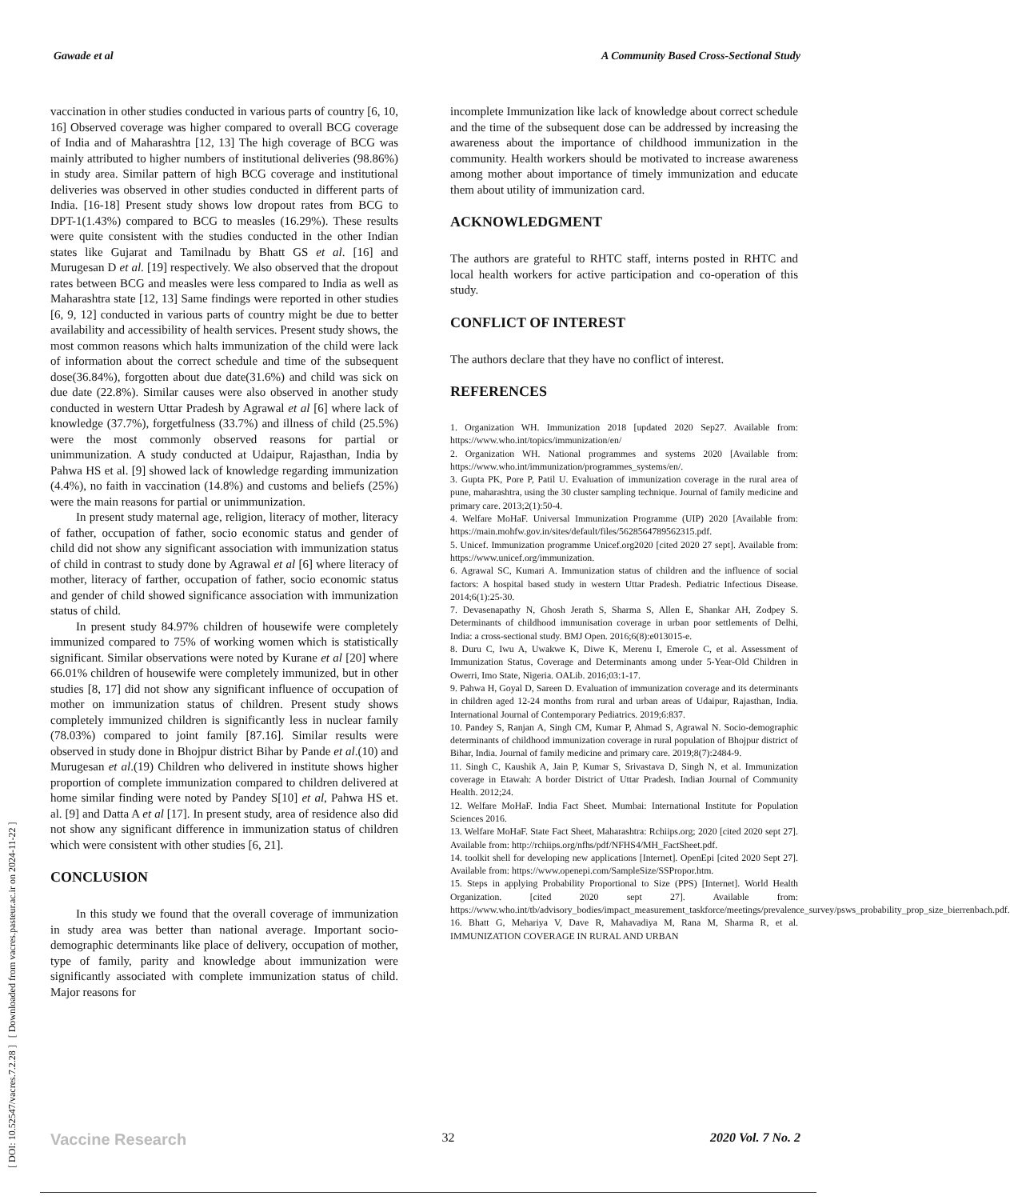Gawade et al A Community Based Cross-Sectional Study
[ DOI: 10.52547/vacres.7.2.28 ] [ Downloaded from vacres.pasteur.ac.ir on 2024-11-22 ]
vaccination in other studies conducted in various parts of country [6, 10, 16] Observed coverage was higher compared to overall BCG coverage of India and of Maharashtra [12, 13] The high coverage of BCG was mainly attributed to higher numbers of institutional deliveries (98.86%) in study area. Similar pattern of high BCG coverage and institutional deliveries was observed in other studies conducted in different parts of India. [16-18] Present study shows low dropout rates from BCG to DPT-1(1.43%) compared to BCG to measles (16.29%). These results were quite consistent with the studies conducted in the other Indian states like Gujarat and Tamilnadu by Bhatt GS et al. [16] and Murugesan D et al. [19] respectively. We also observed that the dropout rates between BCG and measles were less compared to India as well as Maharashtra state [12, 13] Same findings were reported in other studies [6, 9, 12] conducted in various parts of country might be due to better availability and accessibility of health services. Present study shows, the most common reasons which halts immunization of the child were lack of information about the correct schedule and time of the subsequent dose(36.84%), forgotten about due date(31.6%) and child was sick on due date (22.8%). Similar causes were also observed in another study conducted in western Uttar Pradesh by Agrawal et al [6] where lack of knowledge (37.7%), forgetfulness (33.7%) and illness of child (25.5%) were the most commonly observed reasons for partial or unimmunization. A study conducted at Udaipur, Rajasthan, India by Pahwa HS et al. [9] showed lack of knowledge regarding immunization (4.4%), no faith in vaccination (14.8%) and customs and beliefs (25%) were the main reasons for partial or unimmunization.
In present study maternal age, religion, literacy of mother, literacy of father, occupation of father, socio economic status and gender of child did not show any significant association with immunization status of child in contrast to study done by Agrawal et al [6] where literacy of mother, literacy of farther, occupation of father, socio economic status and gender of child showed significance association with immunization status of child.
In present study 84.97% children of housewife were completely immunized compared to 75% of working women which is statistically significant. Similar observations were noted by Kurane et al [20] where 66.01% children of housewife were completely immunized, but in other studies [8, 17] did not show any significant influence of occupation of mother on immunization status of children. Present study shows completely immunized children is significantly less in nuclear family (78.03%) compared to joint family [87.16]. Similar results were observed in study done in Bhojpur district Bihar by Pande et al.(10) and Murugesan et al.(19) Children who delivered in institute shows higher proportion of complete immunization compared to children delivered at home similar finding were noted by Pandey S[10] et al, Pahwa HS et. al. [9] and Datta A et al [17]. In present study, area of residence also did not show any significant difference in immunization status of children which were consistent with other studies [6, 21].
CONCLUSION
In this study we found that the overall coverage of immunization in study area was better than national average. Important socio-demographic determinants like place of delivery, occupation of mother, type of family, parity and knowledge about immunization were significantly associated with complete immunization status of child. Major reasons for
incomplete Immunization like lack of knowledge about correct schedule and the time of the subsequent dose can be addressed by increasing the awareness about the importance of childhood immunization in the community. Health workers should be motivated to increase awareness among mother about importance of timely immunization and educate them about utility of immunization card.
ACKNOWLEDGMENT
The authors are grateful to RHTC staff, interns posted in RHTC and local health workers for active participation and co-operation of this study.
CONFLICT OF INTEREST
The authors declare that they have no conflict of interest.
REFERENCES
1. Organization WH. Immunization 2018 [updated 2020 Sep27. Available from: https://www.who.int/topics/immunization/en/
2. Organization WH. National programmes and systems 2020 [Available from: https://www.who.int/immunization/programmes_systems/en/.
3. Gupta PK, Pore P, Patil U. Evaluation of immunization coverage in the rural area of pune, maharashtra, using the 30 cluster sampling technique. Journal of family medicine and primary care. 2013;2(1):50-4.
4. Welfare MoHaF. Universal Immunization Programme (UIP) 2020 [Available from: https://main.mohfw.gov.in/sites/default/files/5628564789562315.pdf.
5. Unicef. Immunization programme Unicef.org2020 [cited 2020 27 sept]. Available from: https://www.unicef.org/immunization.
6. Agrawal SC, Kumari A. Immunization status of children and the influence of social factors: A hospital based study in western Uttar Pradesh. Pediatric Infectious Disease. 2014;6(1):25-30.
7. Devasenapathy N, Ghosh Jerath S, Sharma S, Allen E, Shankar AH, Zodpey S. Determinants of childhood immunisation coverage in urban poor settlements of Delhi, India: a cross-sectional study. BMJ Open. 2016;6(8):e013015-e.
8. Duru C, Iwu A, Uwakwe K, Diwe K, Merenu I, Emerole C, et al. Assessment of Immunization Status, Coverage and Determinants among under 5-Year-Old Children in Owerri, Imo State, Nigeria. OALib. 2016;03:1-17.
9. Pahwa H, Goyal D, Sareen D. Evaluation of immunization coverage and its determinants in children aged 12-24 months from rural and urban areas of Udaipur, Rajasthan, India. International Journal of Contemporary Pediatrics. 2019;6:837.
10. Pandey S, Ranjan A, Singh CM, Kumar P, Ahmad S, Agrawal N. Socio-demographic determinants of childhood immunization coverage in rural population of Bhojpur district of Bihar, India. Journal of family medicine and primary care. 2019;8(7):2484-9.
11. Singh C, Kaushik A, Jain P, Kumar S, Srivastava D, Singh N, et al. Immunization coverage in Etawah: A border District of Uttar Pradesh. Indian Journal of Community Health. 2012;24.
12. Welfare MoHaF. India Fact Sheet. Mumbai: International Institute for Population Sciences 2016.
13. Welfare MoHaF. State Fact Sheet, Maharashtra: Rchiips.org; 2020 [cited 2020 sept 27]. Available from: http://rchiips.org/nfhs/pdf/NFHS4/MH_FactSheet.pdf.
14. toolkit shell for developing new applications [Internet]. OpenEpi [cited 2020 Sept 27]. Available from: https://www.openepi.com/SampleSize/SSPropor.htm.
15. Steps in applying Probability Proportional to Size (PPS) [Internet]. World Health Organization. [cited 2020 sept 27]. Available from: https://www.who.int/tb/advisory_bodies/impact_measurement_taskforce/meetings/prevalence_survey/psws_probability_prop_size_bierrenbach.pdf.
16. Bhatt G, Mehariya V, Dave R, Mahavadiya M, Rana M, Sharma R, et al. IMMUNIZATION COVERAGE IN RURAL AND URBAN
Vaccine Research 32 2020 Vol. 7 No. 2